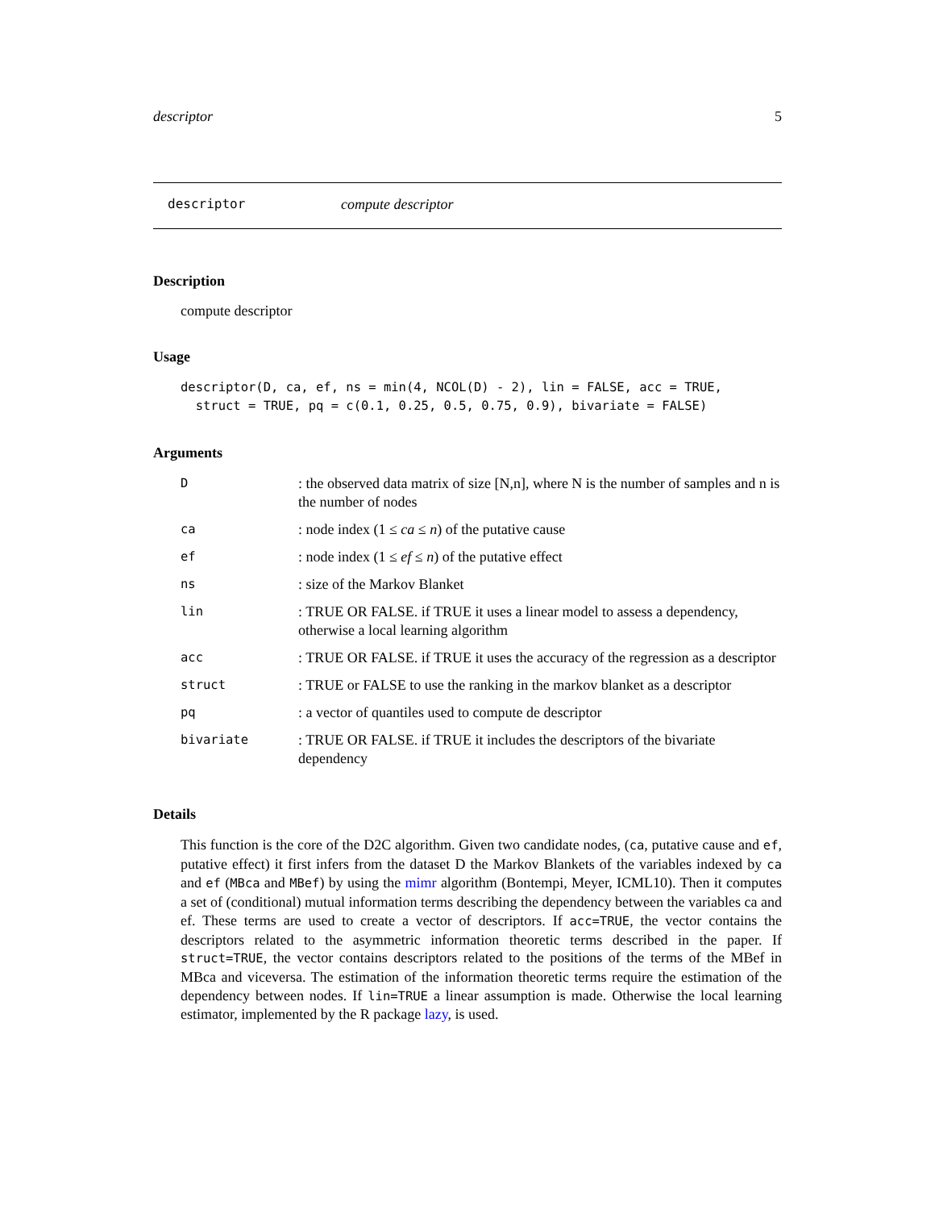descriptor 5
descriptor compute descriptor
Description
compute descriptor
Usage
descriptor(D, ca, ef, ns = min(4, NCOL(D) - 2), lin = FALSE, acc = TRUE,
  struct = TRUE, pq = c(0.1, 0.25, 0.5, 0.75, 0.9), bivariate = FALSE)
Arguments
| D | : the observed data matrix of size [N,n], where N is the number of samples and n is the number of nodes |
| ca | : node index (1 ≤ ca ≤ n ) of the putative cause |
| ef | : node index (1 ≤ ef ≤ n ) of the putative effect |
| ns | : size of the Markov Blanket |
| lin | : TRUE OR FALSE. if TRUE it uses a linear model to assess a dependency, otherwise a local learning algorithm |
| acc | : TRUE OR FALSE. if TRUE it uses the accuracy of the regression as a descriptor |
| struct | : TRUE or FALSE to use the ranking in the markov blanket as a descriptor |
| pq | : a vector of quantiles used to compute de descriptor |
| bivariate | : TRUE OR FALSE. if TRUE it includes the descriptors of the bivariate dependency |
Details
This function is the core of the D2C algorithm. Given two candidate nodes, (ca, putative cause and ef, putative effect) it first infers from the dataset D the Markov Blankets of the variables indexed by ca and ef (MBca and MBef) by using the mimr algorithm (Bontempi, Meyer, ICML10). Then it computes a set of (conditional) mutual information terms describing the dependency between the variables ca and ef. These terms are used to create a vector of descriptors. If acc=TRUE, the vector contains the descriptors related to the asymmetric information theoretic terms described in the paper. If struct=TRUE, the vector contains descriptors related to the positions of the terms of the MBef in MBca and viceversa. The estimation of the information theoretic terms require the estimation of the dependency between nodes. If lin=TRUE a linear assumption is made. Otherwise the local learning estimator, implemented by the R package lazy, is used.